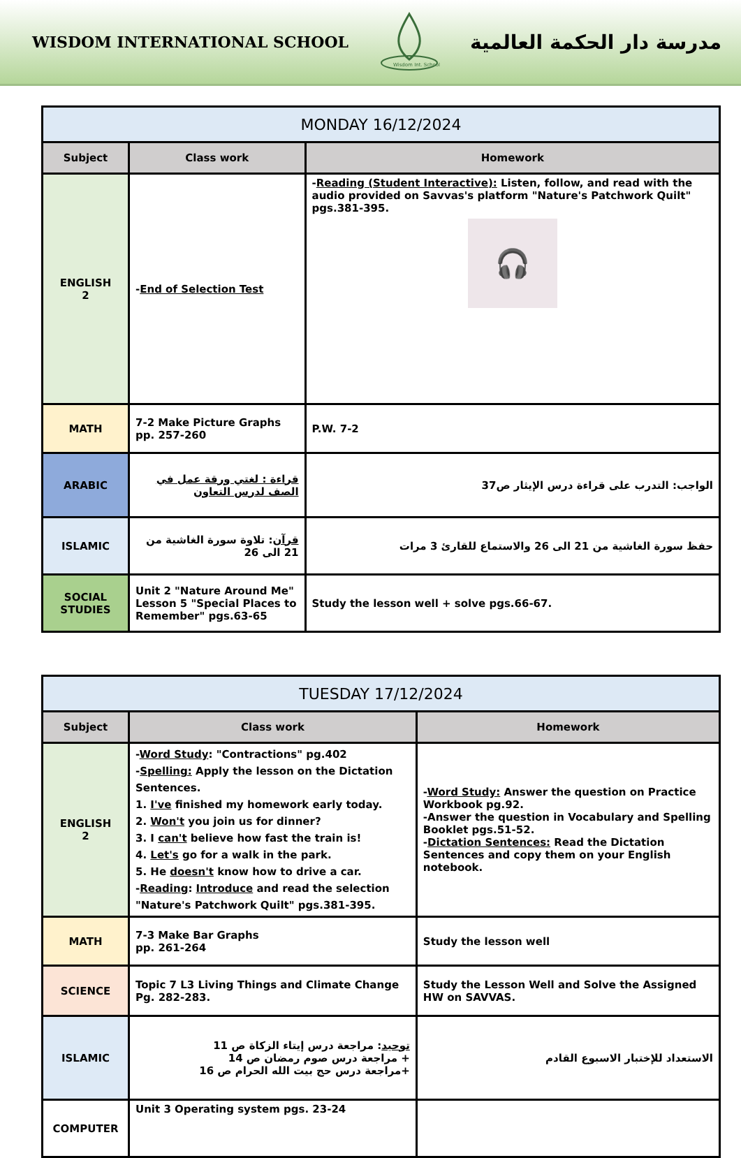WISDOM INTERNATIONAL SCHOOL
Wisdom Int. School
مدرسة دار الحكمة العالمية
| MONDAY 16/12/2024 | | |
| Subject | Class work | Homework |
| ENGLISH 2 | - End of Selection Test | - Reading (Student Interactive): Listen, follow, and read with the audio provided on Savvas's platform "Nature's Patchwork Quilt" pgs.381-395. 🎧 |
| MATH | 7-2 Make Picture Graphs pp. 257-260 | P.W. 7-2 |
| ARABIC | قراءة : لغتي ورقة عمل في الصف لدرس التعاون | الواجب: التدرب على قراءة درس الإيثار ص37 |
| ISLAMIC | قرآن : تلاوة سورة الغاشية من 21 الى 26 | حفظ سورة الغاشية من 21 الى 26 والاستماع للقارئ 3 مرات |
| SOCIAL STUDIES | Unit 2 "Nature Around Me" Lesson 5 "Special Places to Remember" pgs.63-65 | Study the lesson well + solve pgs.66-67. |
| TUESDAY 17/12/2024 | | |
| Subject | Class work | Homework |
| ENGLISH 2 | - Word Study : "Contractions" pg.402 - Spelling: Apply the lesson on the Dictation Sentences. 1. I've finished my homework early today. 2. Won't you join us for dinner? 3. I can't believe how fast the train is! 4. Let's go for a walk in the park. 5. He doesn't know how to drive a car. - Reading : Introduce and read the selection "Nature's Patchwork Quilt" pgs.381-395. | - Word Study: Answer the question on Practice Workbook pg.92. -Answer the question in Vocabulary and Spelling Booklet pgs.51-52. - Dictation Sentences: Read the Dictation Sentences and copy them on your English notebook. |
| MATH | 7-3 Make Bar Graphs pp. 261-264 | Study the lesson well |
| SCIENCE | Topic 7 L3 Living Things and Climate Change Pg. 282-283. | Study the Lesson Well and Solve the Assigned HW on SAVVAS. |
| ISLAMIC | توحيد : مراجعة درس إيتاء الزكاة ص 11 + مراجعة درس صوم رمضان ص 14 +مراجعة درس حج بيت الله الحرام ص 16 | الاستعداد للإختبار الاسبوع القادم |
| COMPUTER | Unit 3 Operating system pgs. 23-24 | |